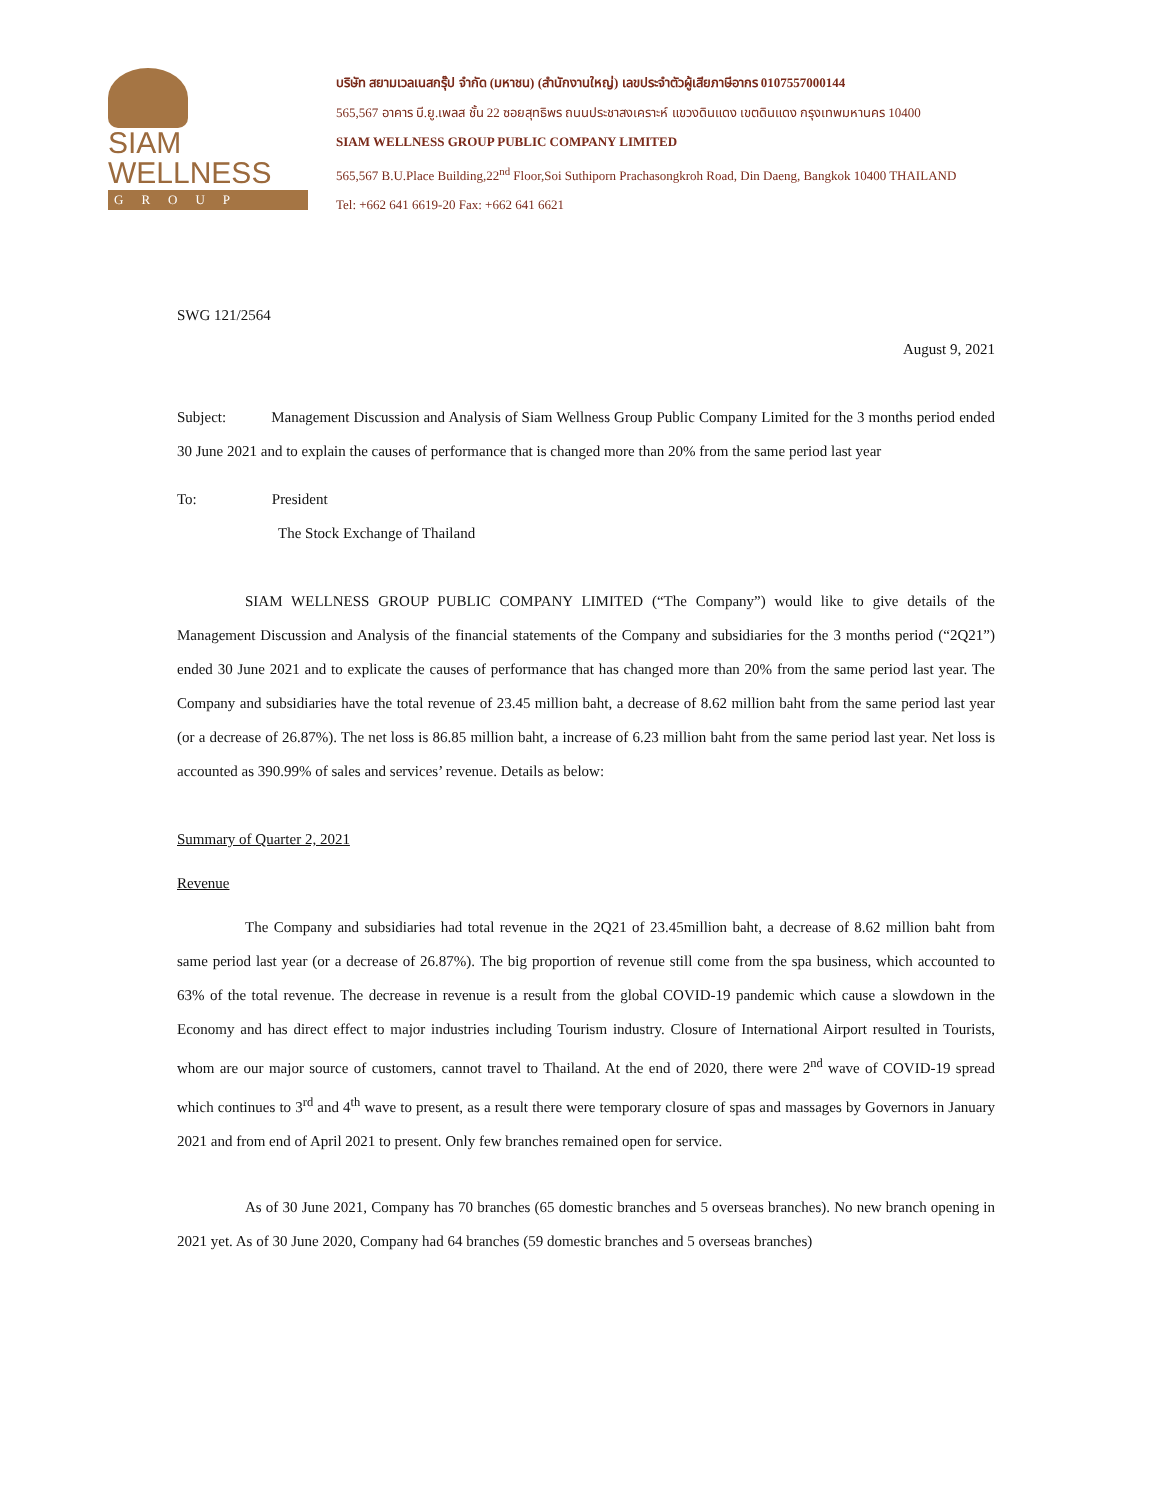SIAM
WELLNESS
GROUP
บริษัท สยามเวลเนสกรุ๊ป จำกัด (มหาชน) (สำนักงานใหญ่) เลขประจำตัวผู้เสียภาษีอากร 0107557000144
565,567 อาคาร บี.ยู.เพลส ชั้น 22 ซอยสุทธิพร ถนนประชาสงเคราะห์ แขวงดินแดง เขตดินแดง กรุงเทพมหานคร 10400
SIAM WELLNESS GROUP PUBLIC COMPANY LIMITED
565,567 B.U.Place Building,22<sup>nd</sup> Floor,Soi Suthiporn Prachasongkroh Road, Din Daeng, Bangkok 10400 THAILAND
Tel: +662 641 6619-20 Fax: +662 641 6621
SWG 121/2564
August 9, 2021
Subject: Management Discussion and Analysis of Siam Wellness Group Public Company Limited for the 3 months period ended 30 June 2021 and to explain the causes of performance that is changed more than 20% from the same period last year
To: President
The Stock Exchange of Thailand
SIAM WELLNESS GROUP PUBLIC COMPANY LIMITED (“The Company”) would like to give details of the Management Discussion and Analysis of the financial statements of the Company and subsidiaries for the 3 months period (“2Q21”) ended 30 June 2021 and to explicate the causes of performance that has changed more than 20% from the same period last year. The Company and subsidiaries have the total revenue of 23.45 million baht, a decrease of 8.62 million baht from the same period last year (or a decrease of 26.87%). The net loss is 86.85 million baht, a increase of 6.23 million baht from the same period last year. Net loss is accounted as 390.99% of sales and services’ revenue. Details as below:
Summary of Quarter 2, 2021
Revenue
The Company and subsidiaries had total revenue in the 2Q21 of 23.45million baht, a decrease of 8.62 million baht from same period last year (or a decrease of 26.87%). The big proportion of revenue still come from the spa business, which accounted to 63% of the total revenue. The decrease in revenue is a result from the global COVID-19 pandemic which cause a slowdown in the Economy and has direct effect to major industries including Tourism industry. Closure of International Airport resulted in Tourists, whom are our major source of customers, cannot travel to Thailand. At the end of 2020, there were 2<sup>nd</sup> wave of COVID-19 spread which continues to 3<sup>rd</sup> and 4<sup>th</sup> wave to present, as a result there were temporary closure of spas and massages by Governors in January 2021 and from end of April 2021 to present. Only few branches remained open for service.
As of 30 June 2021, Company has 70 branches (65 domestic branches and 5 overseas branches). No new branch opening in 2021 yet. As of 30 June 2020, Company had 64 branches (59 domestic branches and 5 overseas branches)